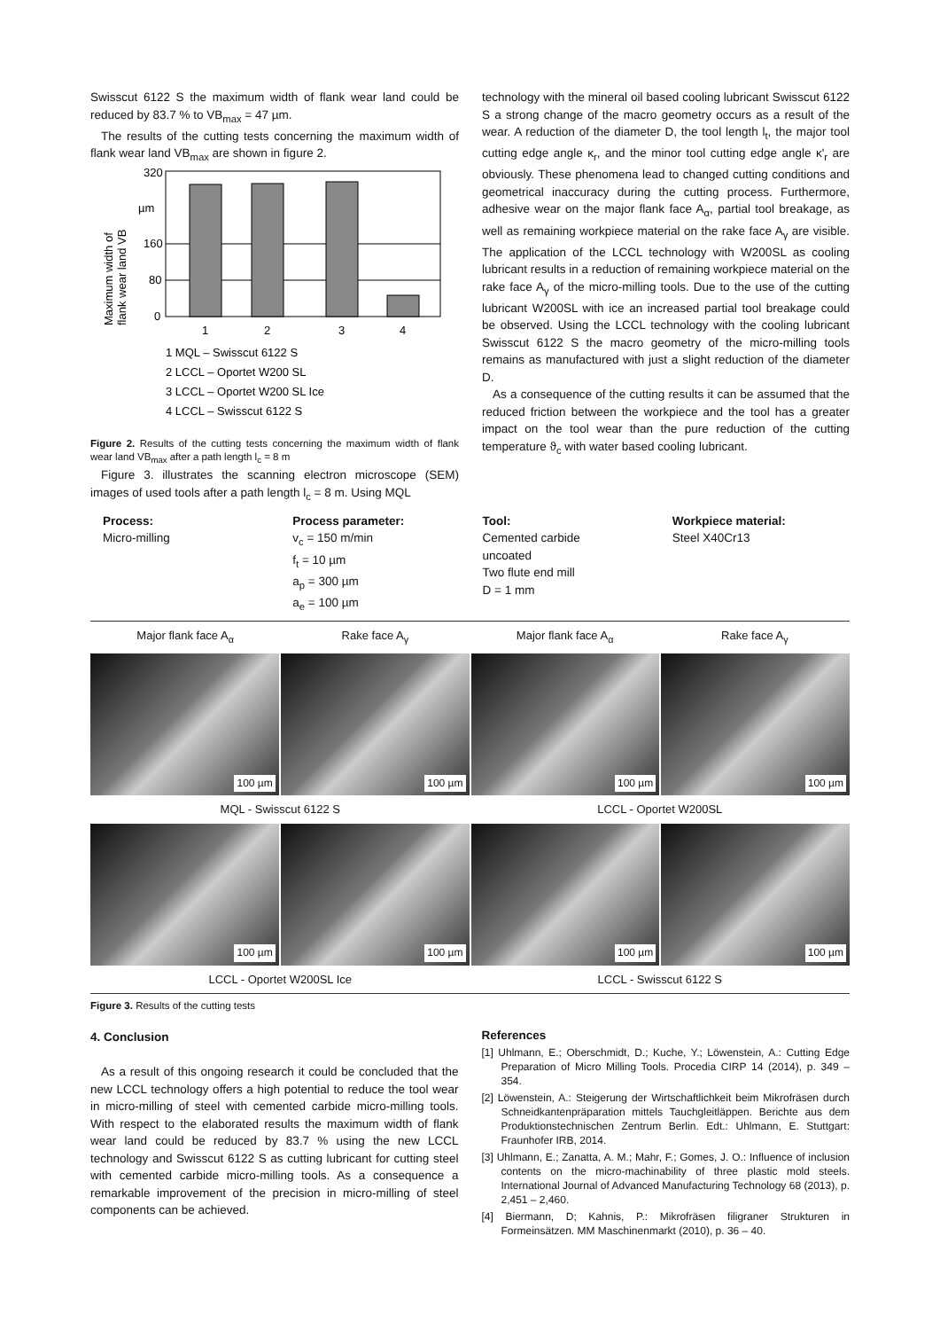Swisscut 6122 S the maximum width of flank wear land could be reduced by 83.7 % to VB<sub>max</sub> = 47 µm.
The results of the cutting tests concerning the maximum width of flank wear land VB<sub>max</sub> are shown in figure 2.
Maximum width of
flank wear land VB
320
µm
160
80
0
1
2
3
4
1 MQL – Swisscut 6122 S
2 LCCL – Oportet W200 SL
3 LCCL – Oportet W200 SL Ice
4 LCCL – Swisscut 6122 S
Figure 2. Results of the cutting tests concerning the maximum width of flank wear land VB<sub>max</sub> after a path length l<sub>c</sub> = 8 m
Figure 3. illustrates the scanning electron microscope (SEM) images of used tools after a path length l<sub>c</sub> = 8 m. Using MQL
technology with the mineral oil based cooling lubricant Swisscut 6122 S a strong change of the macro geometry occurs as a result of the wear. A reduction of the diameter D, the tool length l<sub>t</sub>, the major tool cutting edge angle κ<sub>r</sub>, and the minor tool cutting edge angle κ'<sub>r</sub> are obviously. These phenomena lead to changed cutting conditions and geometrical inaccuracy during the cutting process. Furthermore, adhesive wear on the major flank face A<sub>α</sub>, partial tool breakage, as well as remaining workpiece material on the rake face A<sub>γ</sub> are visible. The application of the LCCL technology with W200SL as cooling lubricant results in a reduction of remaining workpiece material on the rake face A<sub>γ</sub> of the micro-milling tools. Due to the use of the cutting lubricant W200SL with ice an increased partial tool breakage could be observed. Using the LCCL technology with the cooling lubricant Swisscut 6122 S the macro geometry of the micro-milling tools remains as manufactured with just a slight reduction of the diameter D.
As a consequence of the cutting results it can be assumed that the reduced friction between the workpiece and the tool has a greater impact on the tool wear than the pure reduction of the cutting temperature ϑ<sub>c</sub> with water based cooling lubricant.
| Process: Micro-milling | Process parameter: v<sub>c</sub> = 150 m/min f<sub>t</sub> = 10 µm a<sub>p</sub> = 300 µm a<sub>e</sub> = 100 µm | Tool: Cemented carbide uncoated Two flute end mill D = 1 mm | Workpiece material: Steel X40Cr13 |
Major flank face A<sub>α</sub> Rake face A<sub>γ</sub> Major flank face A<sub>α</sub> Rake face A<sub>γ</sub>
100 µm
100 µm
100 µm
100 µm
MQL - Swisscut 6122 S LCCL - Oportet W200SL
100 µm
100 µm
100 µm
100 µm
LCCL - Oportet W200SL Ice LCCL - Swisscut 6122 S
Figure 3. Results of the cutting tests
4. Conclusion
As a result of this ongoing research it could be concluded that the new LCCL technology offers a high potential to reduce the tool wear in micro-milling of steel with cemented carbide micro-milling tools. With respect to the elaborated results the maximum width of flank wear land could be reduced by 83.7 % using the new LCCL technology and Swisscut 6122 S as cutting lubricant for cutting steel with cemented carbide micro-milling tools. As a consequence a remarkable improvement of the precision in micro-milling of steel components can be achieved.
References
[1] Uhlmann, E.; Oberschmidt, D.; Kuche, Y.; Löwenstein, A.: Cutting Edge Preparation of Micro Milling Tools. Procedia CIRP 14 (2014), p. 349 – 354.
[2] Löwenstein, A.: Steigerung der Wirtschaftlichkeit beim Mikrofräsen durch Schneidkantenpräparation mittels Tauchgleitläppen. Berichte aus dem Produktionstechnischen Zentrum Berlin. Edt.: Uhlmann, E. Stuttgart: Fraunhofer IRB, 2014.
[3] Uhlmann, E.; Zanatta, A. M.; Mahr, F.; Gomes, J. O.: Influence of inclusion contents on the micro-machinability of three plastic mold steels. International Journal of Advanced Manufacturing Technology 68 (2013), p. 2,451 – 2,460.
[4] Biermann, D; Kahnis, P.: Mikrofräsen filigraner Strukturen in Formeinsätzen. MM Maschinenmarkt (2010), p. 36 – 40.